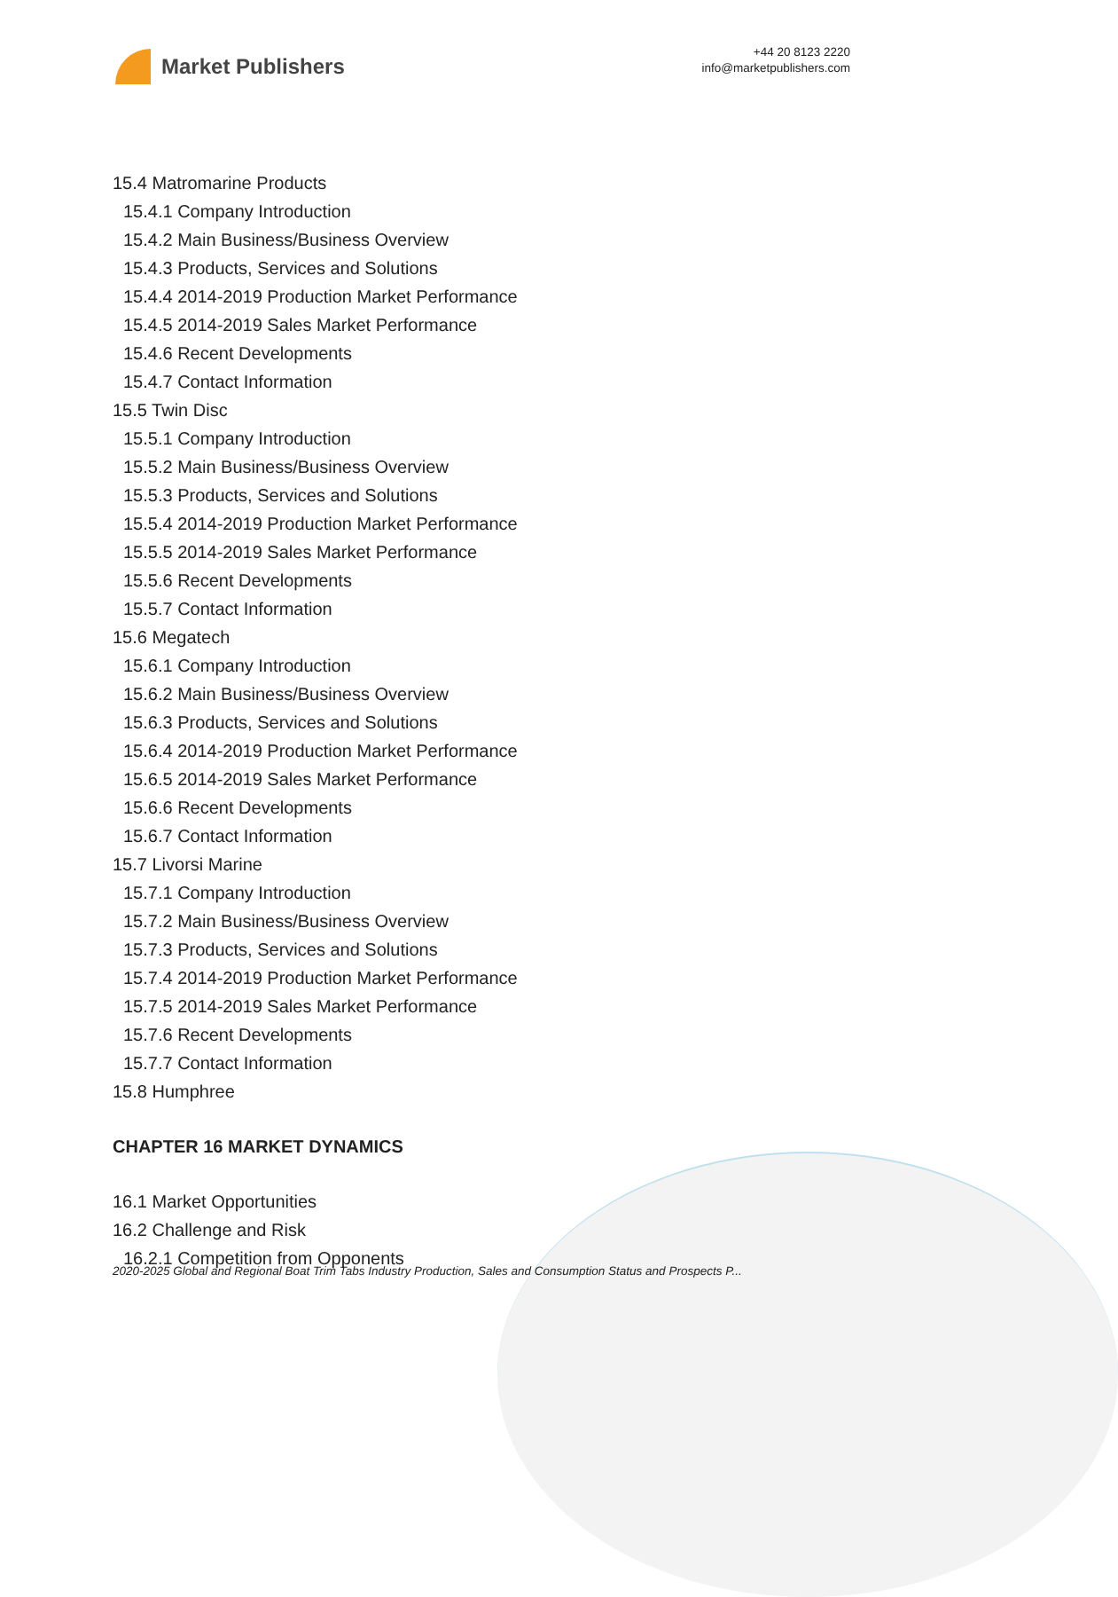Market Publishers
+44 20 8123 2220
info@marketpublishers.com
15.4 Matromarine Products
15.4.1 Company Introduction
15.4.2 Main Business/Business Overview
15.4.3 Products, Services and Solutions
15.4.4 2014-2019 Production Market Performance
15.4.5 2014-2019 Sales Market Performance
15.4.6 Recent Developments
15.4.7 Contact Information
15.5 Twin Disc
15.5.1 Company Introduction
15.5.2 Main Business/Business Overview
15.5.3 Products, Services and Solutions
15.5.4 2014-2019 Production Market Performance
15.5.5 2014-2019 Sales Market Performance
15.5.6 Recent Developments
15.5.7 Contact Information
15.6 Megatech
15.6.1 Company Introduction
15.6.2 Main Business/Business Overview
15.6.3 Products, Services and Solutions
15.6.4 2014-2019 Production Market Performance
15.6.5 2014-2019 Sales Market Performance
15.6.6 Recent Developments
15.6.7 Contact Information
15.7 Livorsi Marine
15.7.1 Company Introduction
15.7.2 Main Business/Business Overview
15.7.3 Products, Services and Solutions
15.7.4 2014-2019 Production Market Performance
15.7.5 2014-2019 Sales Market Performance
15.7.6 Recent Developments
15.7.7 Contact Information
15.8 Humphree
CHAPTER 16 MARKET DYNAMICS
16.1 Market Opportunities
16.2 Challenge and Risk
16.2.1 Competition from Opponents
2020-2025 Global and Regional Boat Trim Tabs Industry Production, Sales and Consumption Status and Prospects P...